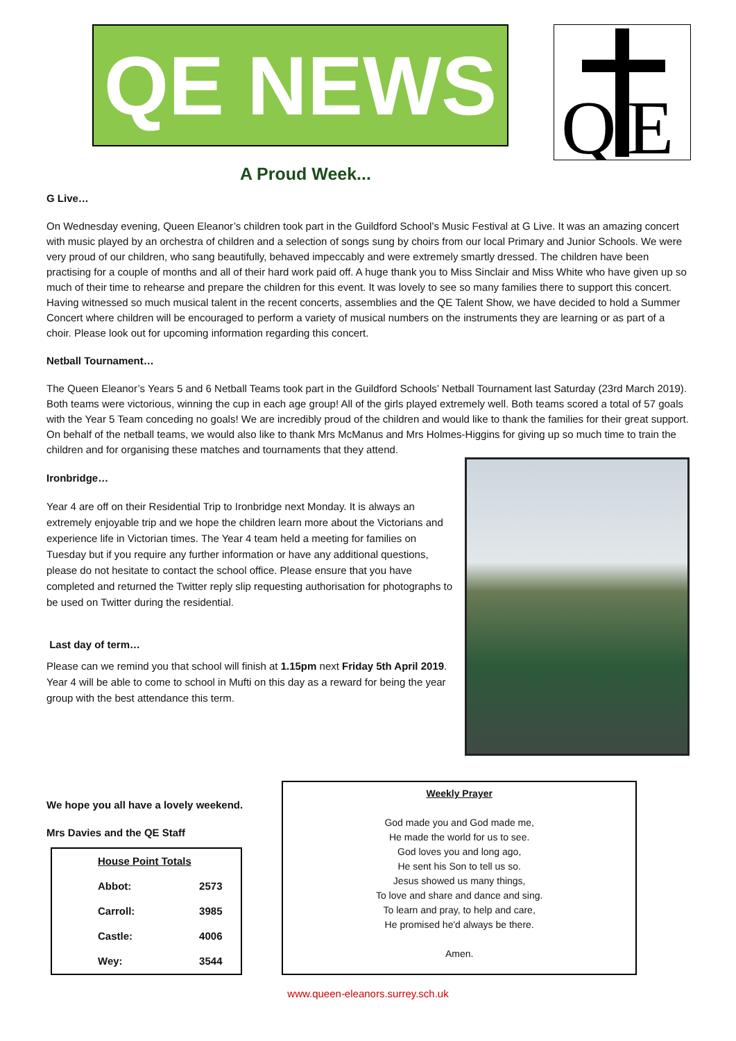QE NEWS
Q
E
A Proud Week...
G Live…
On Wednesday evening, Queen Eleanor’s children took part in the Guildford School’s Music Festival at G Live. It was an amazing concert with music played by an orchestra of children and a selection of songs sung by choirs from our local Primary and Junior Schools. We were very proud of our children, who sang beautifully, behaved impeccably and were extremely smartly dressed. The children have been practising for a couple of months and all of their hard work paid off. A huge thank you to Miss Sinclair and Miss White who have given up so much of their time to rehearse and prepare the children for this event. It was lovely to see so many families there to support this concert. Having witnessed so much musical talent in the recent concerts, assemblies and the QE Talent Show, we have decided to hold a Summer Concert where children will be encouraged to perform a variety of musical numbers on the instruments they are learning or as part of a choir. Please look out for upcoming information regarding this concert.
Netball Tournament…
The Queen Eleanor’s Years 5 and 6 Netball Teams took part in the Guildford Schools’ Netball Tournament last Saturday (23rd March 2019). Both teams were victorious, winning the cup in each age group! All of the girls played extremely well. Both teams scored a total of 57 goals with the Year 5 Team conceding no goals! We are incredibly proud of the children and would like to thank the families for their great support. On behalf of the netball teams, we would also like to thank Mrs McManus and Mrs Holmes-Higgins for giving up so much time to train the children and for organising these matches and tournaments that they attend.
Ironbridge…
Year 4 are off on their Residential Trip to Ironbridge next Monday. It is always an extremely enjoyable trip and we hope the children learn more about the Victorians and experience life in Victorian times. The Year 4 team held a meeting for families on Tuesday but if you require any further information or have any additional questions, please do not hesitate to contact the school office. Please ensure that you have completed and returned the Twitter reply slip requesting authorisation for photographs to be used on Twitter during the residential.
Last day of term…
Please can we remind you that school will finish at 1.15pm next Friday 5th April 2019. Year 4 will be able to come to school in Mufti on this day as a reward for being the year group with the best attendance this term.
We hope you all have a lovely weekend.
Mrs Davies and the QE Staff
| House Point Totals | |
| --- | --- |
| Abbot: | 2573 |
| Carroll: | 3985 |
| Castle: | 4006 |
| Wey: | 3544 |
Weekly Prayer
God made you and God made me,
He made the world for us to see.
God loves you and long ago,
He sent his Son to tell us so.
Jesus showed us many things,
To love and share and dance and sing.
To learn and pray, to help and care,
He promised he'd always be there.
Amen.
www.queen-eleanors.surrey.sch.uk